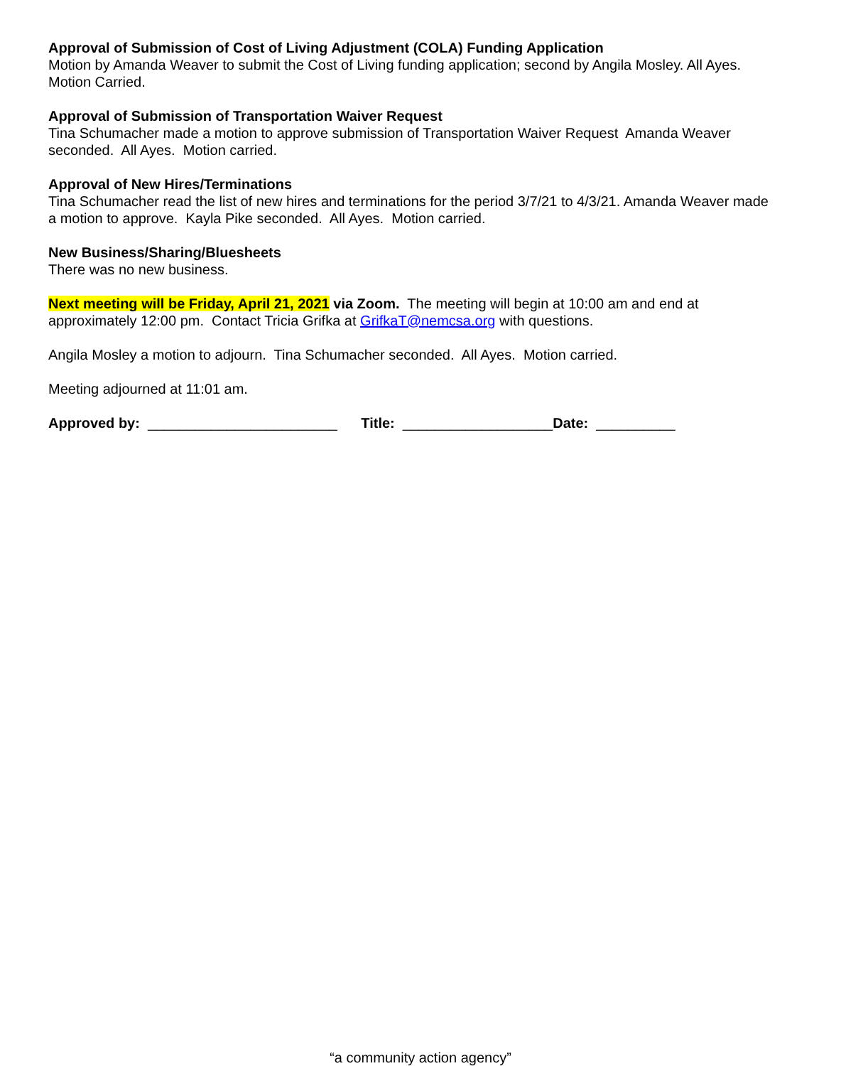Approval of Submission of Cost of Living Adjustment (COLA) Funding Application
Motion by Amanda Weaver to submit the Cost of Living funding application; second by Angila Mosley. All Ayes. Motion Carried.
Approval of Submission of Transportation Waiver Request
Tina Schumacher made a motion to approve submission of Transportation Waiver Request Amanda Weaver seconded. All Ayes. Motion carried.
Approval of New Hires/Terminations
Tina Schumacher read the list of new hires and terminations for the period 3/7/21 to 4/3/21. Amanda Weaver made a motion to approve. Kayla Pike seconded. All Ayes. Motion carried.
New Business/Sharing/Bluesheets
There was no new business.
Next meeting will be Friday, April 21, 2021 via Zoom. The meeting will begin at 10:00 am and end at approximately 12:00 pm. Contact Tricia Grifka at GrifkaT@nemcsa.org with questions.
Angila Mosley a motion to adjourn. Tina Schumacher seconded. All Ayes. Motion carried.
Meeting adjourned at 11:01 am.
Approved by: ________________________ Title: ___________________Date: __________
“a community action agency”